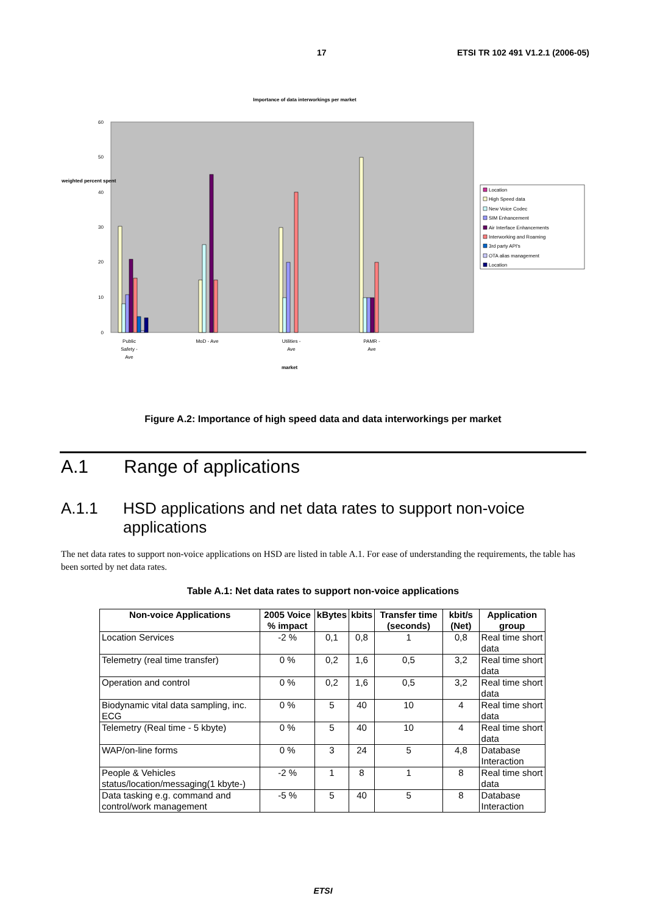17 ETSI TR 102 491 V1.2.1 (2006-05)
Importance of data interworkings per market
60
50
40
30
20
10
0
weighted percent spent
Public
Safety -
Ave
MoD - Ave
Utilities -
Ave
PAMR -
Ave
market
Location
High Speed data
New Voice Codec
SIM Enhancement
Air Interface Enhancements
Interworking and Roaming
3rd party API's
OTA alias management
Location
Figure A.2: Importance of high speed data and data interworkings per market
A.1 Range of applications
A.1.1 HSD applications and net data rates to support non-voice applications
The net data rates to support non-voice applications on HSD are listed in table A.1. For ease of understanding the requirements, the table has been sorted by net data rates.
Table A.1: Net data rates to support non-voice applications
| Non-voice Applications | 2005 Voice % impact | kBytes | kbits | Transfer time (seconds) | kbit/s (Net) | Application group |
| --- | --- | --- | --- | --- | --- | --- |
| Location Services | -2 % | 0,1 | 0,8 | 1 | 0,8 | Real time short data |
| Telemetry (real time transfer) | 0 % | 0,2 | 1,6 | 0,5 | 3,2 | Real time short data |
| Operation and control | 0 % | 0,2 | 1,6 | 0,5 | 3,2 | Real time short data |
| Biodynamic vital data sampling, inc. ECG | 0 % | 5 | 40 | 10 | 4 | Real time short data |
| Telemetry (Real time - 5 kbyte) | 0 % | 5 | 40 | 10 | 4 | Real time short data |
| WAP/on-line forms | 0 % | 3 | 24 | 5 | 4,8 | Database Interaction |
| People & Vehicles status/location/messaging(1 kbyte-) | -2 % | 1 | 8 | 1 | 8 | Real time short data |
| Data tasking e.g. command and control/work management | -5 % | 5 | 40 | 5 | 8 | Database Interaction |
ETSI